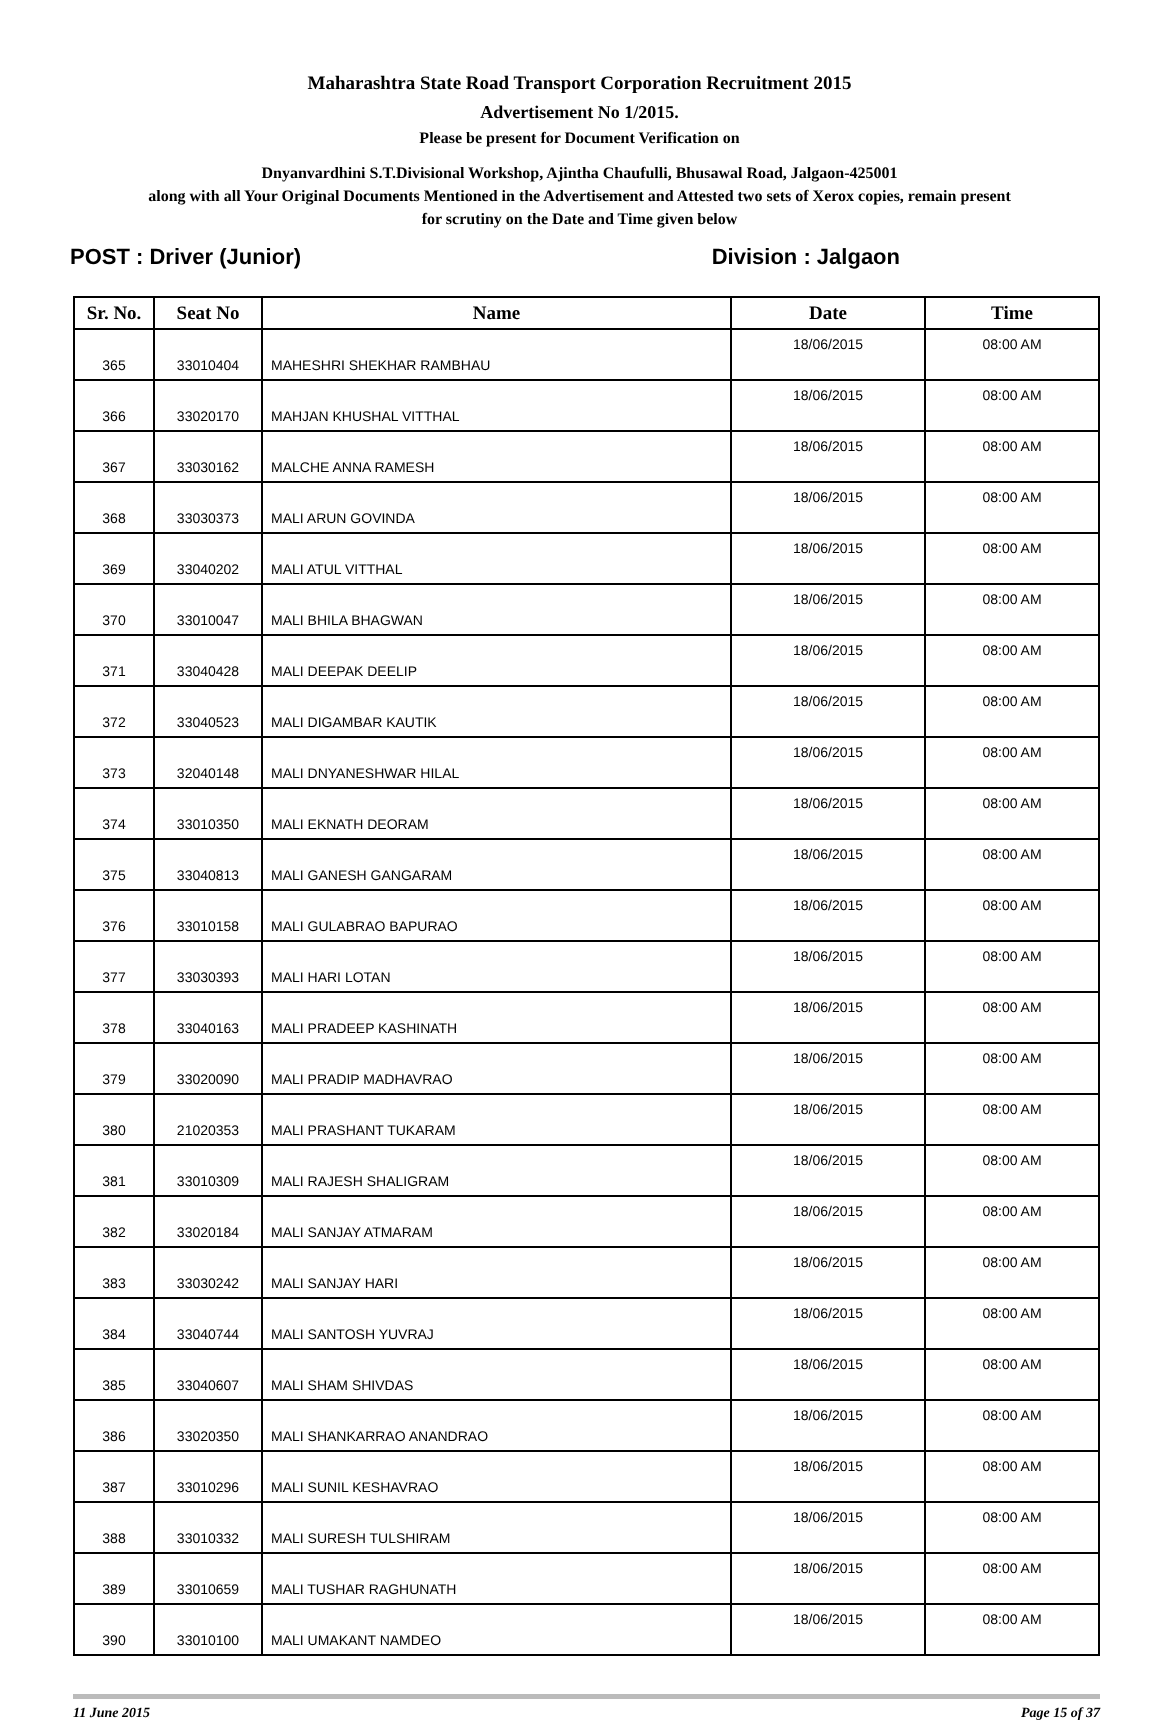Maharashtra State Road Transport Corporation Recruitment 2015
Advertisement No 1/2015.
Please be present for Document Verification on
Dnyanvardhini S.T.Divisional Workshop, Ajintha Chaufulli, Bhusawal Road, Jalgaon-425001
along with all Your Original Documents Mentioned in the Advertisement and Attested two sets of Xerox copies, remain present
for scrutiny on the Date and Time given below
POST : Driver (Junior) Division : Jalgaon
| Sr. No. | Seat No | Name | Date | Time |
| --- | --- | --- | --- | --- |
| 365 | 33010404 | MAHESHRI SHEKHAR RAMBHAU | 18/06/2015 | 08:00 AM |
| 366 | 33020170 | MAHJAN KHUSHAL VITTHAL | 18/06/2015 | 08:00 AM |
| 367 | 33030162 | MALCHE ANNA RAMESH | 18/06/2015 | 08:00 AM |
| 368 | 33030373 | MALI ARUN GOVINDA | 18/06/2015 | 08:00 AM |
| 369 | 33040202 | MALI ATUL VITTHAL | 18/06/2015 | 08:00 AM |
| 370 | 33010047 | MALI BHILA BHAGWAN | 18/06/2015 | 08:00 AM |
| 371 | 33040428 | MALI DEEPAK DEELIP | 18/06/2015 | 08:00 AM |
| 372 | 33040523 | MALI DIGAMBAR KAUTIK | 18/06/2015 | 08:00 AM |
| 373 | 32040148 | MALI DNYANESHWAR HILAL | 18/06/2015 | 08:00 AM |
| 374 | 33010350 | MALI EKNATH DEORAM | 18/06/2015 | 08:00 AM |
| 375 | 33040813 | MALI GANESH GANGARAM | 18/06/2015 | 08:00 AM |
| 376 | 33010158 | MALI GULABRAO BAPURAO | 18/06/2015 | 08:00 AM |
| 377 | 33030393 | MALI HARI LOTAN | 18/06/2015 | 08:00 AM |
| 378 | 33040163 | MALI PRADEEP KASHINATH | 18/06/2015 | 08:00 AM |
| 379 | 33020090 | MALI PRADIP MADHAVRAO | 18/06/2015 | 08:00 AM |
| 380 | 21020353 | MALI PRASHANT TUKARAM | 18/06/2015 | 08:00 AM |
| 381 | 33010309 | MALI RAJESH SHALIGRAM | 18/06/2015 | 08:00 AM |
| 382 | 33020184 | MALI SANJAY ATMARAM | 18/06/2015 | 08:00 AM |
| 383 | 33030242 | MALI SANJAY HARI | 18/06/2015 | 08:00 AM |
| 384 | 33040744 | MALI SANTOSH YUVRAJ | 18/06/2015 | 08:00 AM |
| 385 | 33040607 | MALI SHAM SHIVDAS | 18/06/2015 | 08:00 AM |
| 386 | 33020350 | MALI SHANKARRAO ANANDRAO | 18/06/2015 | 08:00 AM |
| 387 | 33010296 | MALI SUNIL KESHAVRAO | 18/06/2015 | 08:00 AM |
| 388 | 33010332 | MALI SURESH TULSHIRAM | 18/06/2015 | 08:00 AM |
| 389 | 33010659 | MALI TUSHAR RAGHUNATH | 18/06/2015 | 08:00 AM |
| 390 | 33010100 | MALI UMAKANT NAMDEO | 18/06/2015 | 08:00 AM |
11 June 2015 Page 15 of 37